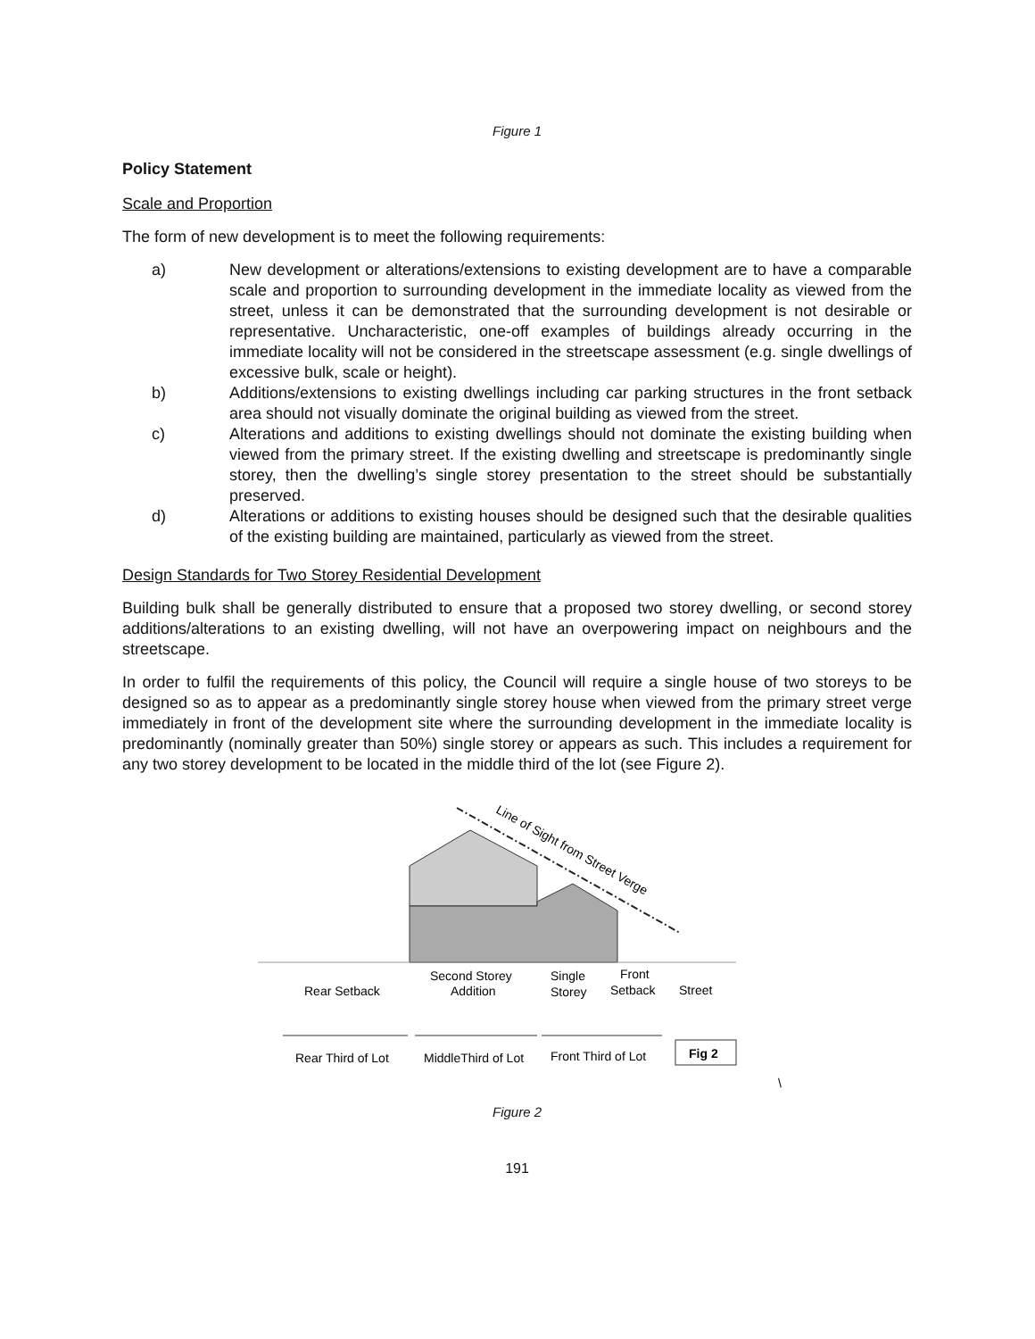Figure 1
Policy Statement
Scale and Proportion
The form of new development is to meet the following requirements:
a) New development or alterations/extensions to existing development are to have a comparable scale and proportion to surrounding development in the immediate locality as viewed from the street, unless it can be demonstrated that the surrounding development is not desirable or representative. Uncharacteristic, one-off examples of buildings already occurring in the immediate locality will not be considered in the streetscape assessment (e.g. single dwellings of excessive bulk, scale or height).
b) Additions/extensions to existing dwellings including car parking structures in the front setback area should not visually dominate the original building as viewed from the street.
c) Alterations and additions to existing dwellings should not dominate the existing building when viewed from the primary street. If the existing dwelling and streetscape is predominantly single storey, then the dwelling’s single storey presentation to the street should be substantially preserved.
d) Alterations or additions to existing houses should be designed such that the desirable qualities of the existing building are maintained, particularly as viewed from the street.
Design Standards for Two Storey Residential Development
Building bulk shall be generally distributed to ensure that a proposed two storey dwelling, or second storey additions/alterations to an existing dwelling, will not have an overpowering impact on neighbours and the streetscape.
In order to fulfil the requirements of this policy, the Council will require a single house of two storeys to be designed so as to appear as a predominantly single storey house when viewed from the primary street verge immediately in front of the development site where the surrounding development in the immediate locality is predominantly (nominally greater than 50%) single storey or appears as such. This includes a requirement for any two storey development to be located in the middle third of the lot (see Figure 2).
Line of Sight from Street Verge
Rear Setback
Second Storey
Addition
Single
Storey
Front
Setback
Street
Rear Third of Lot
MiddleThird of Lot
Front Third of Lot
Fig 2
\
Figure 2
191